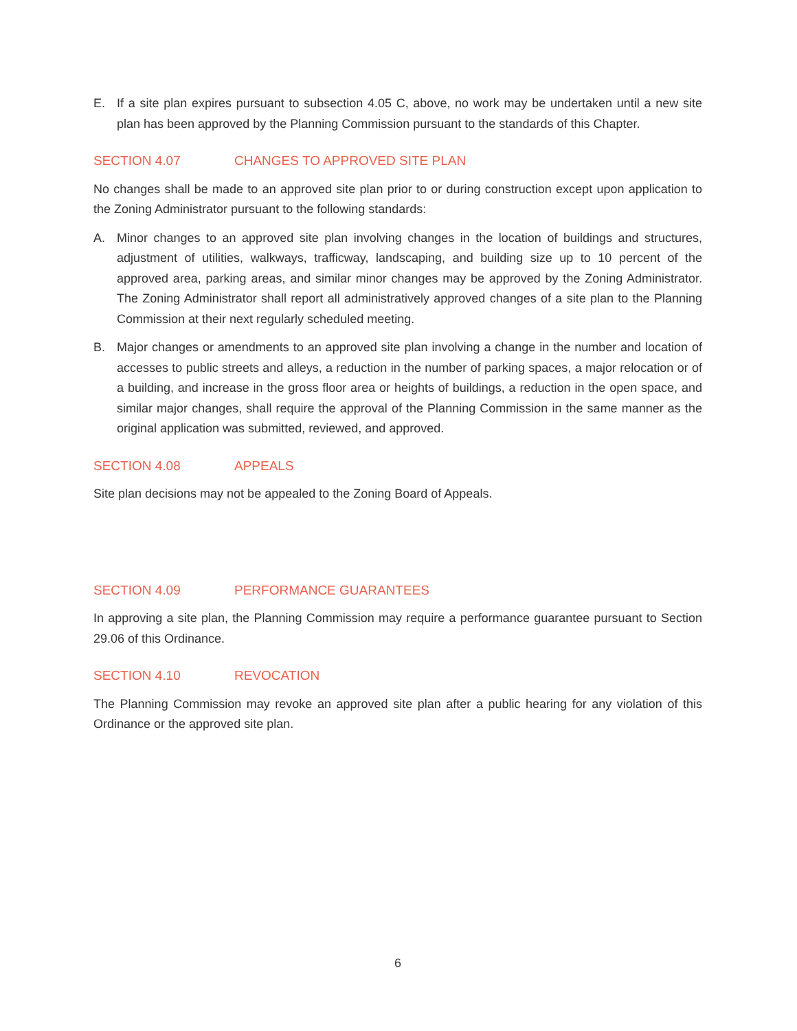E. If a site plan expires pursuant to subsection 4.05 C, above, no work may be undertaken until a new site plan has been approved by the Planning Commission pursuant to the standards of this Chapter.
SECTION 4.07 CHANGES TO APPROVED SITE PLAN
No changes shall be made to an approved site plan prior to or during construction except upon application to the Zoning Administrator pursuant to the following standards:
A. Minor changes to an approved site plan involving changes in the location of buildings and structures, adjustment of utilities, walkways, trafficway, landscaping, and building size up to 10 percent of the approved area, parking areas, and similar minor changes may be approved by the Zoning Administrator. The Zoning Administrator shall report all administratively approved changes of a site plan to the Planning Commission at their next regularly scheduled meeting.
B. Major changes or amendments to an approved site plan involving a change in the number and location of accesses to public streets and alleys, a reduction in the number of parking spaces, a major relocation or of a building, and increase in the gross floor area or heights of buildings, a reduction in the open space, and similar major changes, shall require the approval of the Planning Commission in the same manner as the original application was submitted, reviewed, and approved.
SECTION 4.08 APPEALS
Site plan decisions may not be appealed to the Zoning Board of Appeals.
SECTION 4.09 PERFORMANCE GUARANTEES
In approving a site plan, the Planning Commission may require a performance guarantee pursuant to Section 29.06 of this Ordinance.
SECTION 4.10 REVOCATION
The Planning Commission may revoke an approved site plan after a public hearing for any violation of this Ordinance or the approved site plan.
6